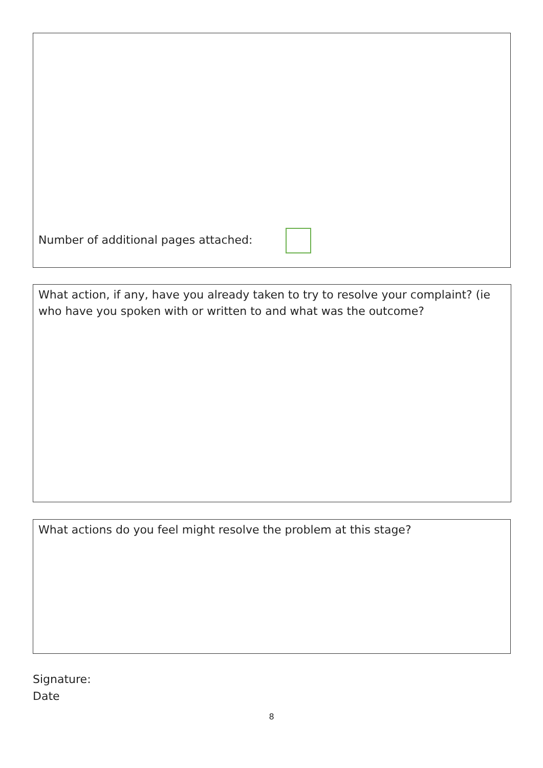Number of additional pages attached:
What action, if any, have you already taken to try to resolve your complaint? (ie who have you spoken with or written to and what was the outcome?
What actions do you feel might resolve the problem at this stage?
Signature:
Date
8